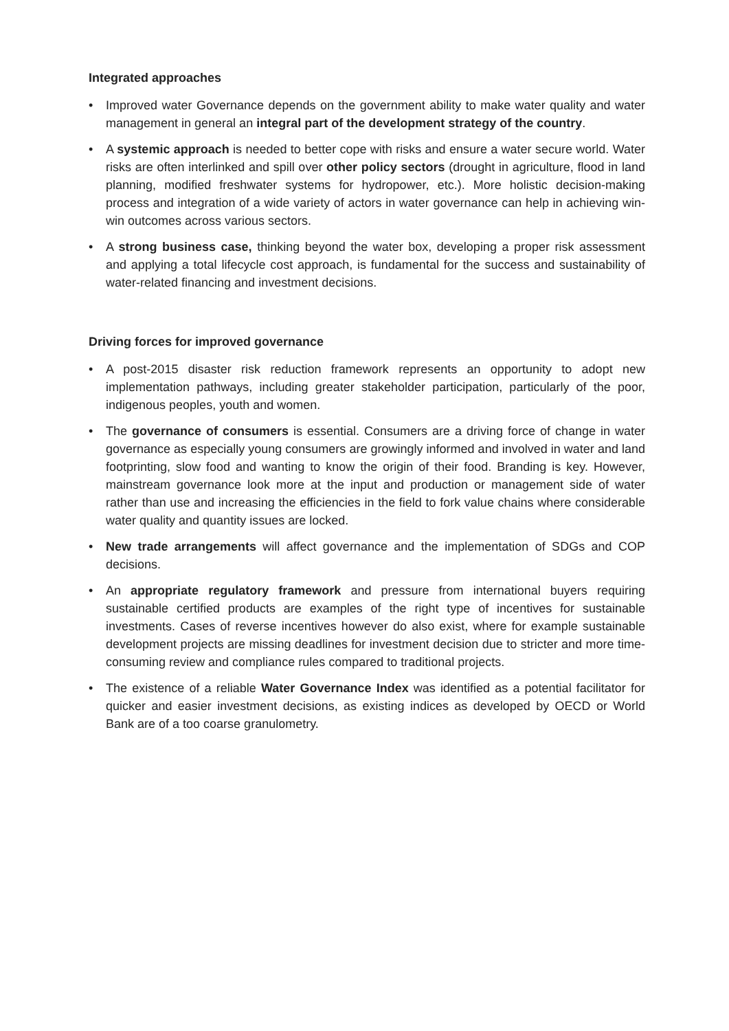Integrated approaches
• Improved water Governance depends on the government ability to make water quality and water management in general an integral part of the development strategy of the country.
• A systemic approach is needed to better cope with risks and ensure a water secure world. Water risks are often interlinked and spill over other policy sectors (drought in agriculture, flood in land planning, modified freshwater systems for hydropower, etc.). More holistic decision-making process and integration of a wide variety of actors in water governance can help in achieving win-win outcomes across various sectors.
• A strong business case, thinking beyond the water box, developing a proper risk assessment and applying a total lifecycle cost approach, is fundamental for the success and sustainability of water-related financing and investment decisions.
Driving forces for improved governance
• A post-2015 disaster risk reduction framework represents an opportunity to adopt new implementation pathways, including greater stakeholder participation, particularly of the poor, indigenous peoples, youth and women.
• The governance of consumers is essential. Consumers are a driving force of change in water governance as especially young consumers are growingly informed and involved in water and land footprinting, slow food and wanting to know the origin of their food. Branding is key. However, mainstream governance look more at the input and production or management side of water rather than use and increasing the efficiencies in the field to fork value chains where considerable water quality and quantity issues are locked.
• New trade arrangements will affect governance and the implementation of SDGs and COP decisions.
• An appropriate regulatory framework and pressure from international buyers requiring sustainable certified products are examples of the right type of incentives for sustainable investments. Cases of reverse incentives however do also exist, where for example sustainable development projects are missing deadlines for investment decision due to stricter and more time-consuming review and compliance rules compared to traditional projects.
• The existence of a reliable Water Governance Index was identified as a potential facilitator for quicker and easier investment decisions, as existing indices as developed by OECD or World Bank are of a too coarse granulometry.